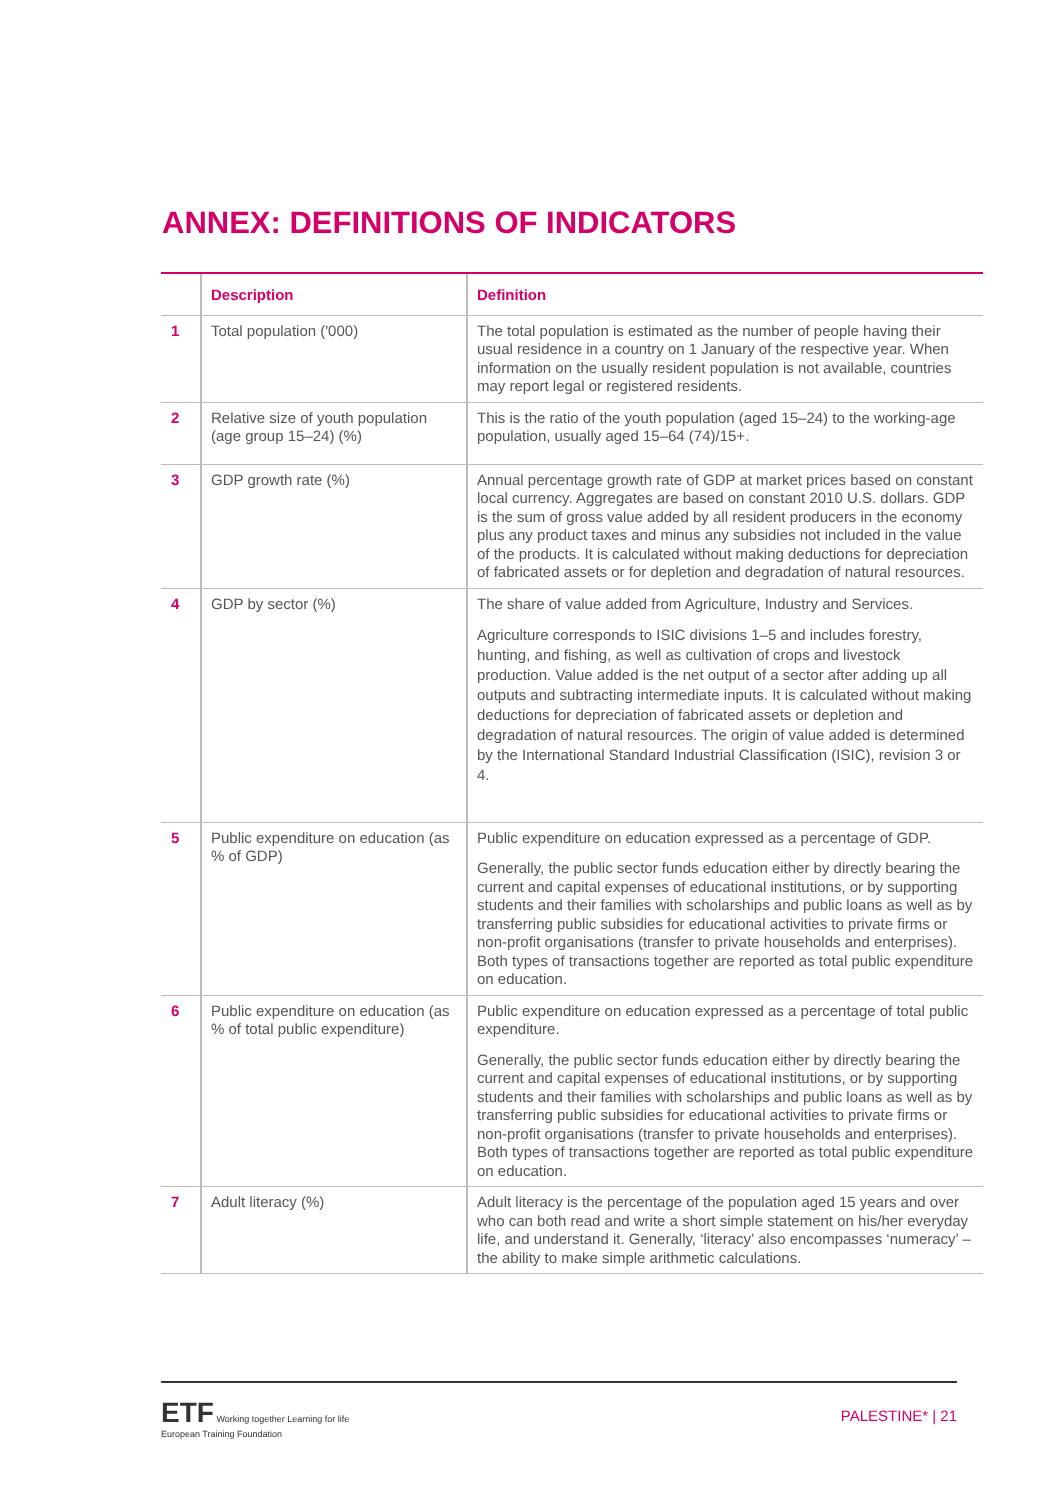ANNEX: DEFINITIONS OF INDICATORS
| | Description | Definition |
| --- | --- | --- |
| 1 | Total population ('000) | The total population is estimated as the number of people having their usual residence in a country on 1 January of the respective year. When information on the usually resident population is not available, countries may report legal or registered residents. |
| 2 | Relative size of youth population (age group 15–24) (%) | This is the ratio of the youth population (aged 15–24) to the working-age population, usually aged 15–64 (74)/15+. |
| 3 | GDP growth rate (%) | Annual percentage growth rate of GDP at market prices based on constant local currency. Aggregates are based on constant 2010 U.S. dollars. GDP is the sum of gross value added by all resident producers in the economy plus any product taxes and minus any subsidies not included in the value of the products. It is calculated without making deductions for depreciation of fabricated assets or for depletion and degradation of natural resources. |
| 4 | GDP by sector (%) | The share of value added from Agriculture, Industry and Services. Agriculture corresponds to ISIC divisions 1–5 and includes forestry, hunting, and fishing, as well as cultivation of crops and livestock production. Value added is the net output of a sector after adding up all outputs and subtracting intermediate inputs. It is calculated without making deductions for depreciation of fabricated assets or depletion and degradation of natural resources. The origin of value added is determined by the International Standard Industrial Classification (ISIC), revision 3 or 4. |
| 5 | Public expenditure on education (as % of GDP) | Public expenditure on education expressed as a percentage of GDP. Generally, the public sector funds education either by directly bearing the current and capital expenses of educational institutions, or by supporting students and their families with scholarships and public loans as well as by transferring public subsidies for educational activities to private firms or non-profit organisations (transfer to private households and enterprises). Both types of transactions together are reported as total public expenditure on education. |
| 6 | Public expenditure on education (as % of total public expenditure) | Public expenditure on education expressed as a percentage of total public expenditure. Generally, the public sector funds education either by directly bearing the current and capital expenses of educational institutions, or by supporting students and their families with scholarships and public loans as well as by transferring public subsidies for educational activities to private firms or non-profit organisations (transfer to private households and enterprises). Both types of transactions together are reported as total public expenditure on education. |
| 7 | Adult literacy (%) | Adult literacy is the percentage of the population aged 15 years and over who can both read and write a short simple statement on his/her everyday life, and understand it. Generally, ‘literacy’ also encompasses ‘numeracy’ – the ability to make simple arithmetic calculations. |
ETF Working together Learning for life
European Training Foundation
PALESTINE* | 21